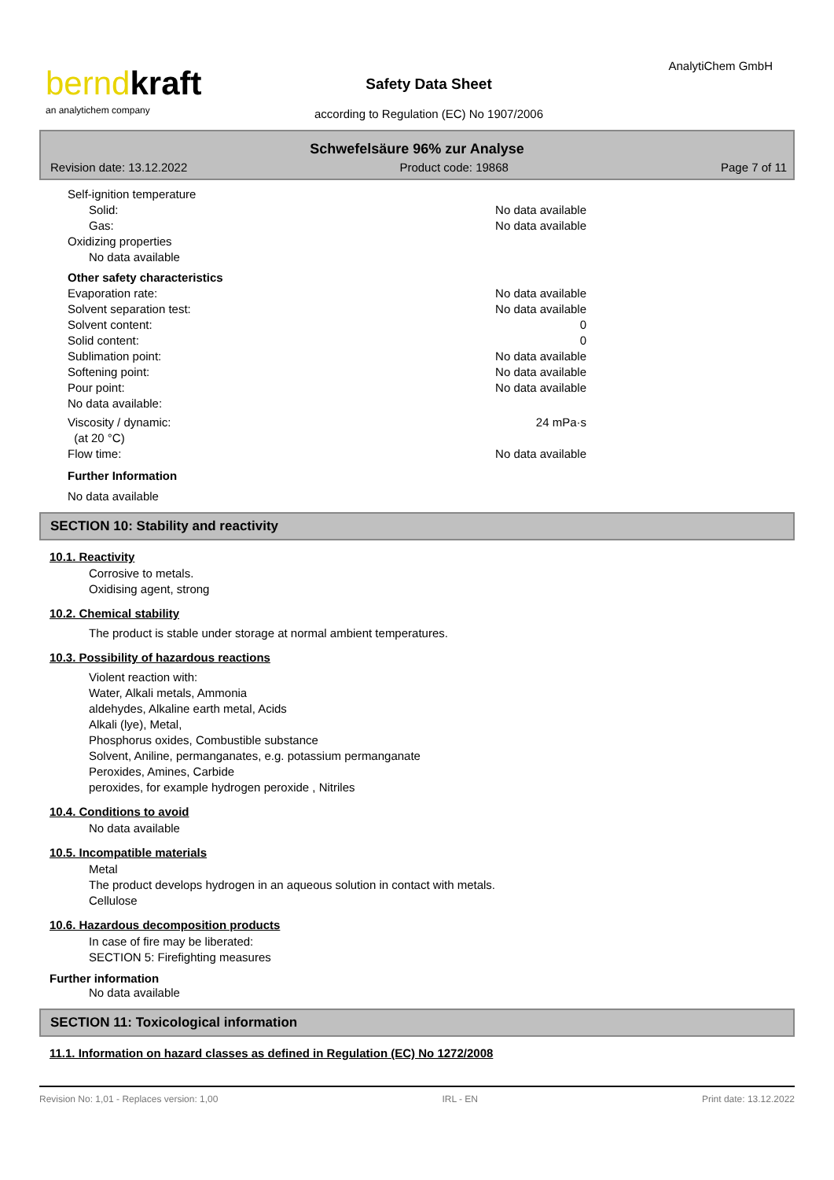berndkraft
an analytichem company
AnalytiChem GmbH
Safety Data Sheet
according to Regulation (EC) No 1907/2006
Schwefelsäure 96% zur Analyse
Revision date: 13.12.2022 Product code: 19868 Page 7 of 11
Self-ignition temperature
Solid: No data available
Gas: No data available
Oxidizing properties
No data available
Other safety characteristics
Evaporation rate: No data available
Solvent separation test: No data available
Solvent content: 0
Solid content: 0
Sublimation point: No data available
Softening point: No data available
Pour point: No data available
No data available:
Viscosity / dynamic: 24 mPa·s
(at 20 °C)
Flow time: No data available
Further Information
No data available
SECTION 10: Stability and reactivity
10.1. Reactivity
Corrosive to metals.
Oxidising agent, strong
10.2. Chemical stability
The product is stable under storage at normal ambient temperatures.
10.3. Possibility of hazardous reactions
Violent reaction with:
Water, Alkali metals, Ammonia
aldehydes, Alkaline earth metal, Acids
Alkali (lye), Metal,
Phosphorus oxides, Combustible substance
Solvent, Aniline, permanganates, e.g. potassium permanganate
Peroxides, Amines, Carbide
peroxides, for example hydrogen peroxide , Nitriles
10.4. Conditions to avoid
No data available
10.5. Incompatible materials
Metal
The product develops hydrogen in an aqueous solution in contact with metals.
Cellulose
10.6. Hazardous decomposition products
In case of fire may be liberated:
SECTION 5: Firefighting measures
Further information
No data available
SECTION 11: Toxicological information
11.1. Information on hazard classes as defined in Regulation (EC) No 1272/2008
Revision No: 1,01 - Replaces version: 1,00 IRL - EN Print date: 13.12.2022